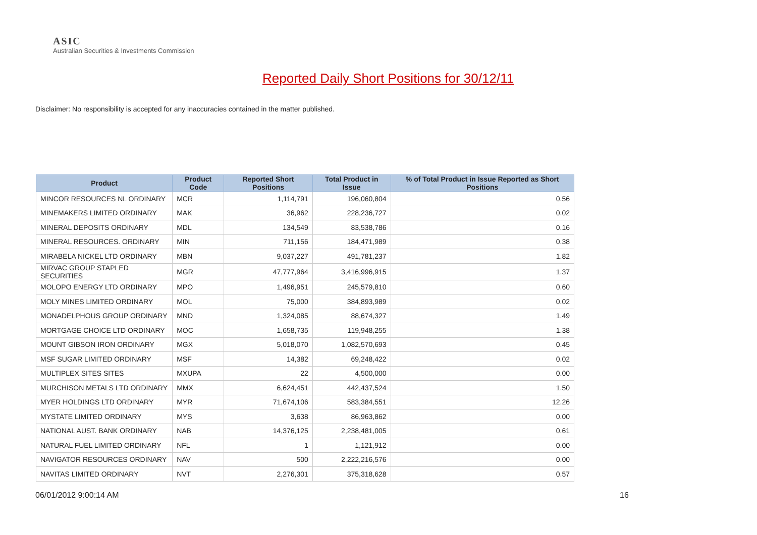ASIC
Australian Securities & Investments Commission
Reported Daily Short Positions for 30/12/11
Disclaimer: No responsibility is accepted for any inaccuracies contained in the matter published.
| Product | Product Code | Reported Short Positions | Total Product in Issue | % of Total Product in Issue Reported as Short Positions |
| --- | --- | --- | --- | --- |
| MINCOR RESOURCES NL ORDINARY | MCR | 1,114,791 | 196,060,804 | 0.56 |
| MINEMAKERS LIMITED ORDINARY | MAK | 36,962 | 228,236,727 | 0.02 |
| MINERAL DEPOSITS ORDINARY | MDL | 134,549 | 83,538,786 | 0.16 |
| MINERAL RESOURCES. ORDINARY | MIN | 711,156 | 184,471,989 | 0.38 |
| MIRABELA NICKEL LTD ORDINARY | MBN | 9,037,227 | 491,781,237 | 1.82 |
| MIRVAC GROUP STAPLED SECURITIES | MGR | 47,777,964 | 3,416,996,915 | 1.37 |
| MOLOPO ENERGY LTD ORDINARY | MPO | 1,496,951 | 245,579,810 | 0.60 |
| MOLY MINES LIMITED ORDINARY | MOL | 75,000 | 384,893,989 | 0.02 |
| MONADELPHOUS GROUP ORDINARY | MND | 1,324,085 | 88,674,327 | 1.49 |
| MORTGAGE CHOICE LTD ORDINARY | MOC | 1,658,735 | 119,948,255 | 1.38 |
| MOUNT GIBSON IRON ORDINARY | MGX | 5,018,070 | 1,082,570,693 | 0.45 |
| MSF SUGAR LIMITED ORDINARY | MSF | 14,382 | 69,248,422 | 0.02 |
| MULTIPLEX SITES SITES | MXUPA | 22 | 4,500,000 | 0.00 |
| MURCHISON METALS LTD ORDINARY | MMX | 6,624,451 | 442,437,524 | 1.50 |
| MYER HOLDINGS LTD ORDINARY | MYR | 71,674,106 | 583,384,551 | 12.26 |
| MYSTATE LIMITED ORDINARY | MYS | 3,638 | 86,963,862 | 0.00 |
| NATIONAL AUST. BANK ORDINARY | NAB | 14,376,125 | 2,238,481,005 | 0.61 |
| NATURAL FUEL LIMITED ORDINARY | NFL | 1 | 1,121,912 | 0.00 |
| NAVIGATOR RESOURCES ORDINARY | NAV | 500 | 2,222,216,576 | 0.00 |
| NAVITAS LIMITED ORDINARY | NVT | 2,276,301 | 375,318,628 | 0.57 |
06/01/2012 9:00:14 AM 16